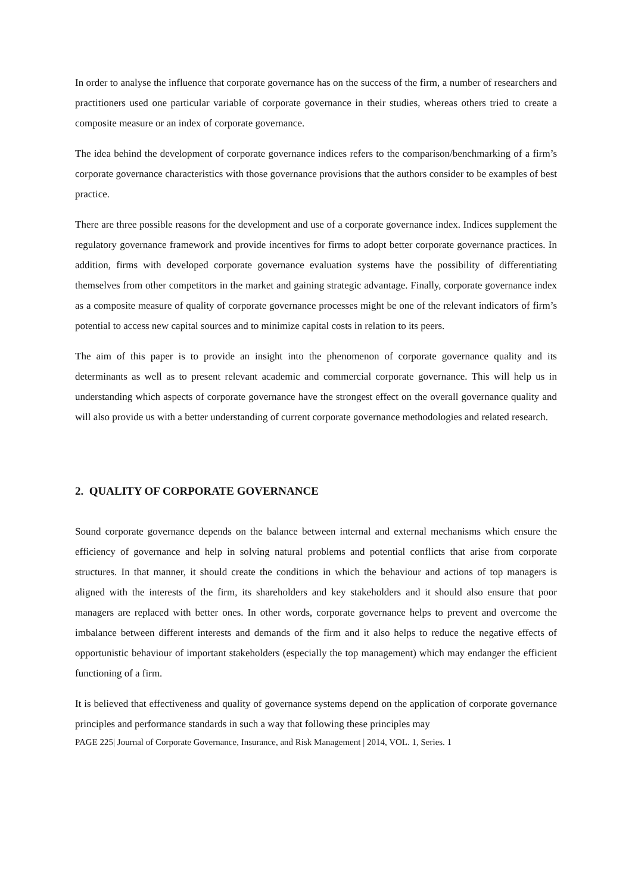In order to analyse the influence that corporate governance has on the success of the firm, a number of researchers and practitioners used one particular variable of corporate governance in their studies, whereas others tried to create a composite measure or an index of corporate governance.
The idea behind the development of corporate governance indices refers to the comparison/benchmarking of a firm’s corporate governance characteristics with those governance provisions that the authors consider to be examples of best practice.
There are three possible reasons for the development and use of a corporate governance index. Indices supplement the regulatory governance framework and provide incentives for firms to adopt better corporate governance practices. In addition, firms with developed corporate governance evaluation systems have the possibility of differentiating themselves from other competitors in the market and gaining strategic advantage. Finally, corporate governance index as a composite measure of quality of corporate governance processes might be one of the relevant indicators of firm’s potential to access new capital sources and to minimize capital costs in relation to its peers.
The aim of this paper is to provide an insight into the phenomenon of corporate governance quality and its determinants as well as to present relevant academic and commercial corporate governance. This will help us in understanding which aspects of corporate governance have the strongest effect on the overall governance quality and will also provide us with a better understanding of current corporate governance methodologies and related research.
2. QUALITY OF CORPORATE GOVERNANCE
Sound corporate governance depends on the balance between internal and external mechanisms which ensure the efficiency of governance and help in solving natural problems and potential conflicts that arise from corporate structures. In that manner, it should create the conditions in which the behaviour and actions of top managers is aligned with the interests of the firm, its shareholders and key stakeholders and it should also ensure that poor managers are replaced with better ones. In other words, corporate governance helps to prevent and overcome the imbalance between different interests and demands of the firm and it also helps to reduce the negative effects of opportunistic behaviour of important stakeholders (especially the top management) which may endanger the efficient functioning of a firm.
It is believed that effectiveness and quality of governance systems depend on the application of corporate governance principles and performance standards in such a way that following these principles may
PAGE 225| Journal of Corporate Governance, Insurance, and Risk Management | 2014, VOL. 1, Series. 1